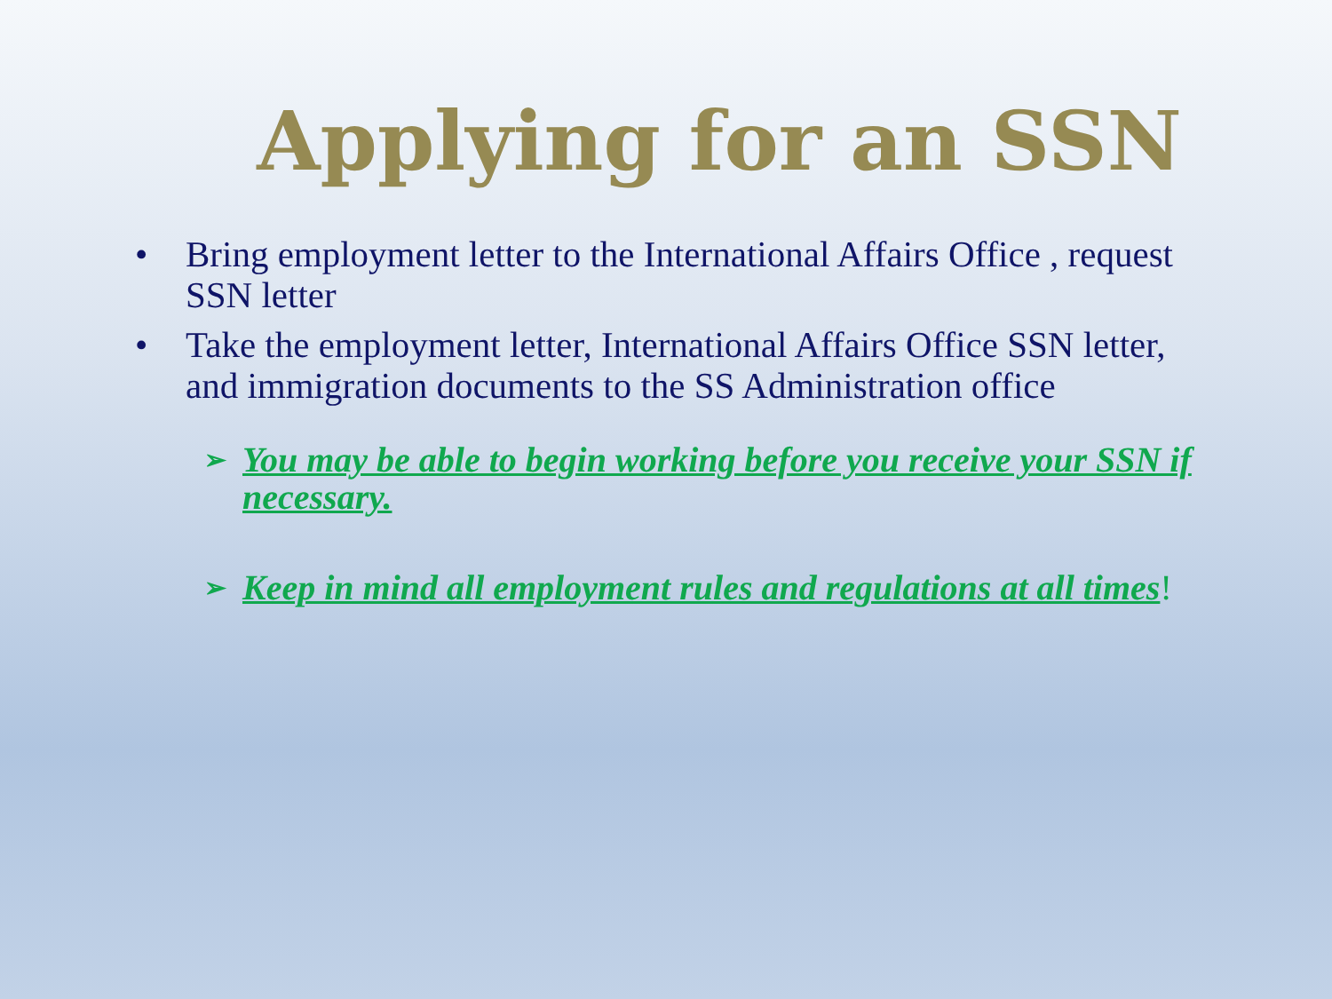Applying for an SSN
• Bring employment letter to the International Affairs Office , request SSN letter
• Take the employment letter, International Affairs Office SSN letter, and immigration documents to the SS Administration office
➢ You may be able to begin working before you receive your SSN if necessary.
➢ Keep in mind all employment rules and regulations at all times!